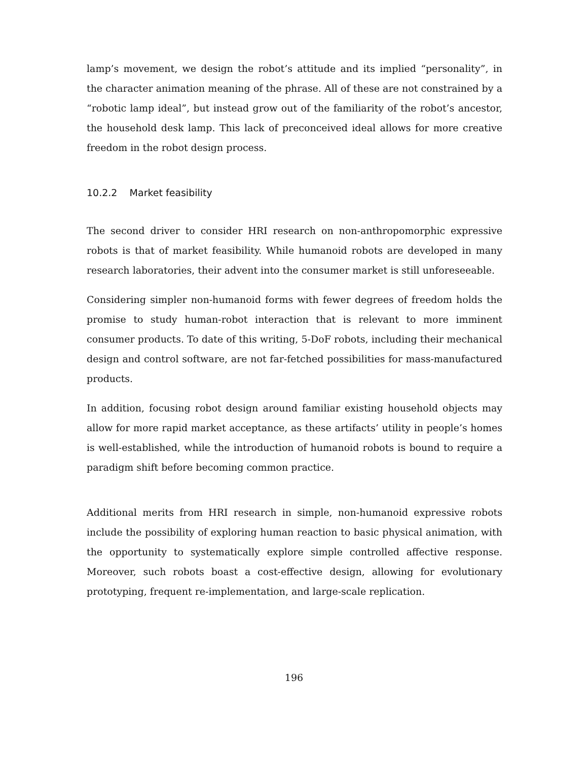lamp’s movement, we design the robot’s attitude and its implied “personality”, in the character animation meaning of the phrase. All of these are not constrained by a “robotic lamp ideal”, but instead grow out of the familiarity of the robot’s ancestor, the household desk lamp. This lack of preconceived ideal allows for more creative freedom in the robot design process.
10.2.2 Market feasibility
The second driver to consider HRI research on non-anthropomorphic expressive robots is that of market feasibility. While humanoid robots are developed in many research laboratories, their advent into the consumer market is still unforeseeable.
Considering simpler non-humanoid forms with fewer degrees of freedom holds the promise to study human-robot interaction that is relevant to more imminent consumer products. To date of this writing, 5-DoF robots, including their mechanical design and control software, are not far-fetched possibilities for mass-manufactured products.
In addition, focusing robot design around familiar existing household objects may allow for more rapid market acceptance, as these artifacts’ utility in people’s homes is well-established, while the introduction of humanoid robots is bound to require a paradigm shift before becoming common practice.
Additional merits from HRI research in simple, non-humanoid expressive robots include the possibility of exploring human reaction to basic physical animation, with the opportunity to systematically explore simple controlled affective response. Moreover, such robots boast a cost-effective design, allowing for evolutionary prototyping, frequent re-implementation, and large-scale replication.
196